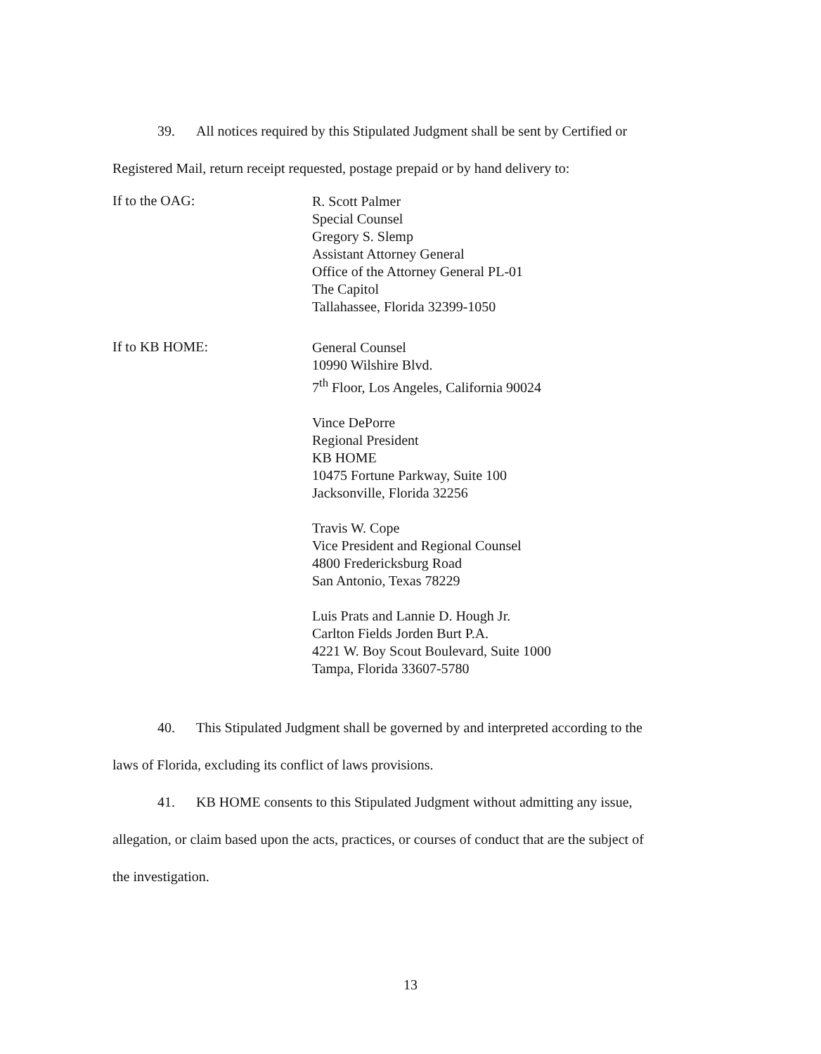39. All notices required by this Stipulated Judgment shall be sent by Certified or
Registered Mail, return receipt requested, postage prepaid or by hand delivery to:
If to the OAG:
R. Scott Palmer
Special Counsel
Gregory S. Slemp
Assistant Attorney General
Office of the Attorney General PL-01
The Capitol
Tallahassee, Florida 32399-1050
If to KB HOME:
General Counsel
10990 Wilshire Blvd.
7<sup>th</sup> Floor, Los Angeles, California 90024
Vince DePorre
Regional President
KB HOME
10475 Fortune Parkway, Suite 100
Jacksonville, Florida 32256
Travis W. Cope
Vice President and Regional Counsel
4800 Fredericksburg Road
San Antonio, Texas 78229
Luis Prats and Lannie D. Hough Jr.
Carlton Fields Jorden Burt P.A.
4221 W. Boy Scout Boulevard, Suite 1000
Tampa, Florida 33607-5780
40. This Stipulated Judgment shall be governed by and interpreted according to the
laws of Florida, excluding its conflict of laws provisions.
41. KB HOME consents to this Stipulated Judgment without admitting any issue,
allegation, or claim based upon the acts, practices, or courses of conduct that are the subject of
the investigation.
13